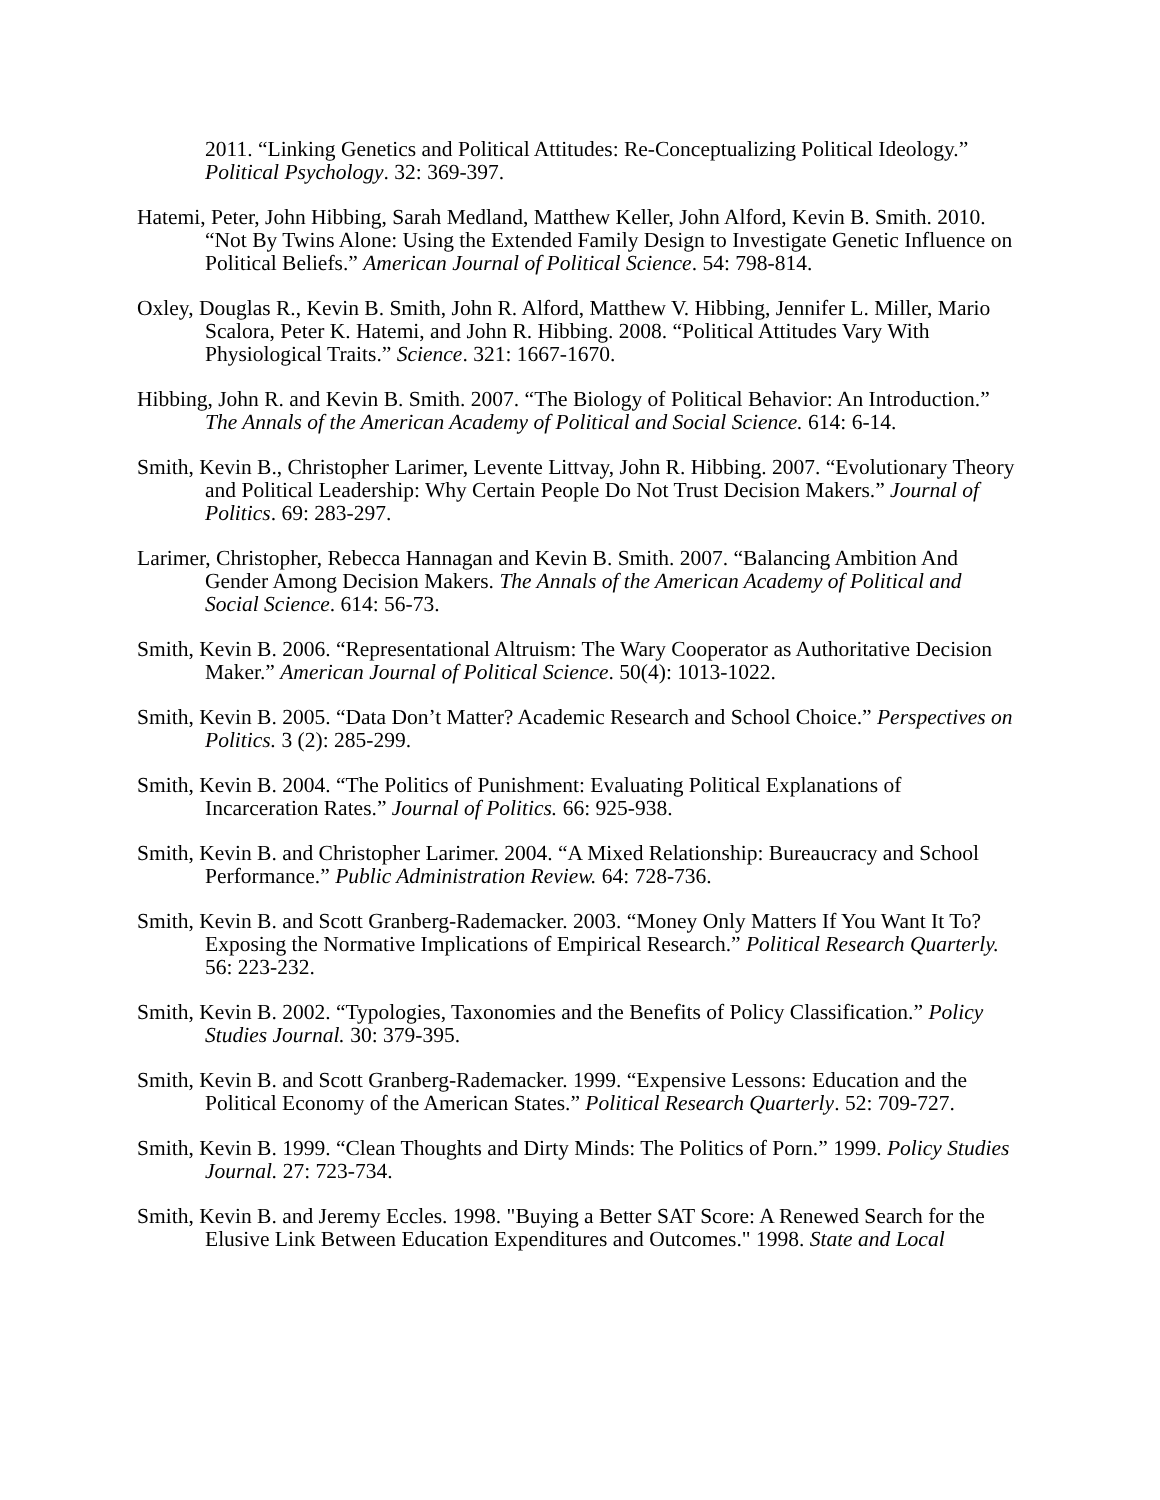2011. “Linking Genetics and Political Attitudes: Re-Conceptualizing Political Ideology.” Political Psychology. 32: 369-397.
Hatemi, Peter, John Hibbing, Sarah Medland, Matthew Keller, John Alford, Kevin B. Smith. 2010. “Not By Twins Alone: Using the Extended Family Design to Investigate Genetic Influence on Political Beliefs.” American Journal of Political Science. 54: 798-814.
Oxley, Douglas R., Kevin B. Smith, John R. Alford, Matthew V. Hibbing, Jennifer L. Miller, Mario Scalora, Peter K. Hatemi, and John R. Hibbing. 2008. “Political Attitudes Vary With Physiological Traits.” Science. 321: 1667-1670.
Hibbing, John R. and Kevin B. Smith. 2007. “The Biology of Political Behavior: An Introduction.” The Annals of the American Academy of Political and Social Science. 614: 6-14.
Smith, Kevin B., Christopher Larimer, Levente Littvay, John R. Hibbing. 2007. “Evolutionary Theory and Political Leadership: Why Certain People Do Not Trust Decision Makers.” Journal of Politics. 69: 283-297.
Larimer, Christopher, Rebecca Hannagan and Kevin B. Smith. 2007. “Balancing Ambition And Gender Among Decision Makers. The Annals of the American Academy of Political and Social Science. 614: 56-73.
Smith, Kevin B. 2006. “Representational Altruism: The Wary Cooperator as Authoritative Decision Maker.” American Journal of Political Science. 50(4): 1013-1022.
Smith, Kevin B. 2005. “Data Don’t Matter? Academic Research and School Choice.” Perspectives on Politics. 3 (2): 285-299.
Smith, Kevin B. 2004. “The Politics of Punishment: Evaluating Political Explanations of Incarceration Rates.” Journal of Politics. 66: 925-938.
Smith, Kevin B. and Christopher Larimer. 2004. “A Mixed Relationship: Bureaucracy and School Performance.” Public Administration Review. 64: 728-736.
Smith, Kevin B. and Scott Granberg-Rademacker. 2003. “Money Only Matters If You Want It To? Exposing the Normative Implications of Empirical Research.” Political Research Quarterly. 56: 223-232.
Smith, Kevin B. 2002. “Typologies, Taxonomies and the Benefits of Policy Classification.” Policy Studies Journal. 30: 379-395.
Smith, Kevin B. and Scott Granberg-Rademacker. 1999. “Expensive Lessons: Education and the Political Economy of the American States.” Political Research Quarterly. 52: 709-727.
Smith, Kevin B. 1999. “Clean Thoughts and Dirty Minds: The Politics of Porn.” 1999. Policy Studies Journal. 27: 723-734.
Smith, Kevin B. and Jeremy Eccles. 1998. "Buying a Better SAT Score: A Renewed Search for the Elusive Link Between Education Expenditures and Outcomes." 1998. State and Local